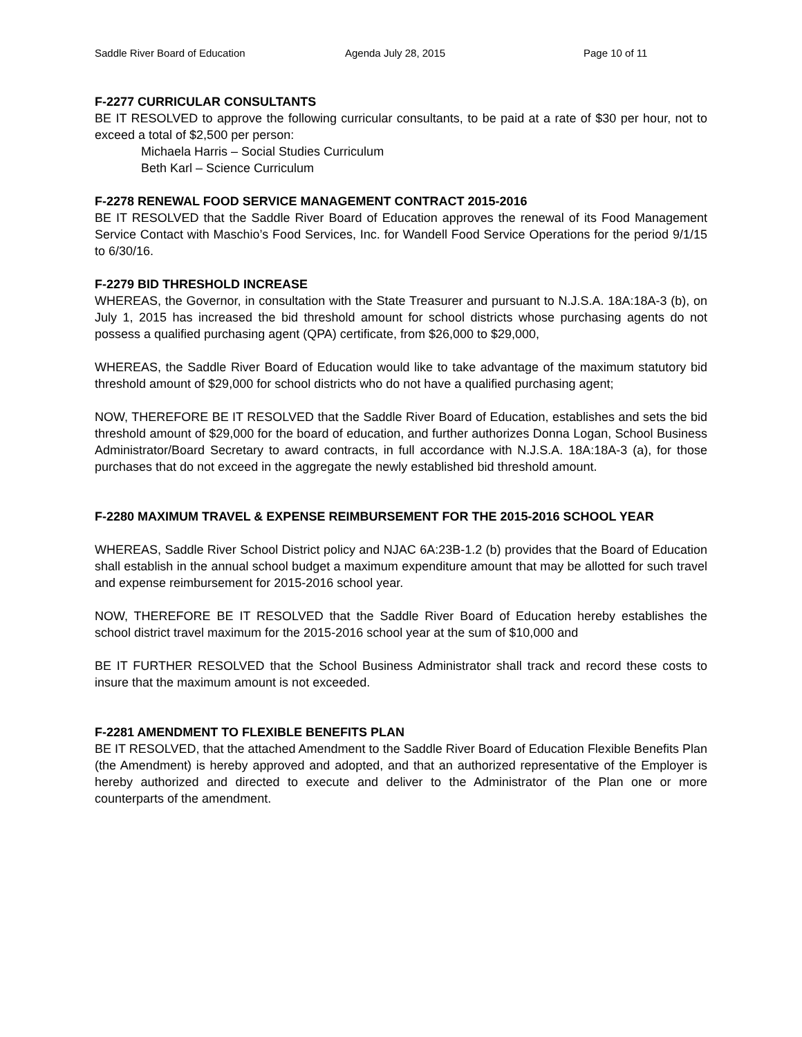Saddle River Board of Education Agenda July 28, 2015 Page 10 of 11
F-2277 CURRICULAR CONSULTANTS
BE IT RESOLVED to approve the following curricular consultants, to be paid at a rate of $30 per hour, not to exceed a total of $2,500 per person:
Michaela Harris – Social Studies Curriculum
Beth Karl – Science Curriculum
F-2278 RENEWAL FOOD SERVICE MANAGEMENT CONTRACT 2015-2016
BE IT RESOLVED that the Saddle River Board of Education approves the renewal of its Food Management Service Contact with Maschio’s Food Services, Inc. for Wandell Food Service Operations for the period 9/1/15 to 6/30/16.
F-2279 BID THRESHOLD INCREASE
WHEREAS, the Governor, in consultation with the State Treasurer and pursuant to N.J.S.A. 18A:18A-3 (b), on July 1, 2015 has increased the bid threshold amount for school districts whose purchasing agents do not possess a qualified purchasing agent (QPA) certificate, from $26,000 to $29,000,
WHEREAS, the Saddle River Board of Education would like to take advantage of the maximum statutory bid threshold amount of $29,000 for school districts who do not have a qualified purchasing agent;
NOW, THEREFORE BE IT RESOLVED that the Saddle River Board of Education, establishes and sets the bid threshold amount of $29,000 for the board of education, and further authorizes Donna Logan, School Business Administrator/Board Secretary to award contracts, in full accordance with N.J.S.A. 18A:18A-3 (a), for those purchases that do not exceed in the aggregate the newly established bid threshold amount.
F-2280 MAXIMUM TRAVEL & EXPENSE REIMBURSEMENT FOR THE 2015-2016 SCHOOL YEAR
WHEREAS, Saddle River School District policy and NJAC 6A:23B-1.2 (b) provides that the Board of Education shall establish in the annual school budget a maximum expenditure amount that may be allotted for such travel and expense reimbursement for 2015-2016 school year.
NOW, THEREFORE BE IT RESOLVED that the Saddle River Board of Education hereby establishes the school district travel maximum for the 2015-2016 school year at the sum of $10,000 and
BE IT FURTHER RESOLVED that the School Business Administrator shall track and record these costs to insure that the maximum amount is not exceeded.
F-2281 AMENDMENT TO FLEXIBLE BENEFITS PLAN
BE IT RESOLVED, that the attached Amendment to the Saddle River Board of Education Flexible Benefits Plan (the Amendment) is hereby approved and adopted, and that an authorized representative of the Employer is hereby authorized and directed to execute and deliver to the Administrator of the Plan one or more counterparts of the amendment.